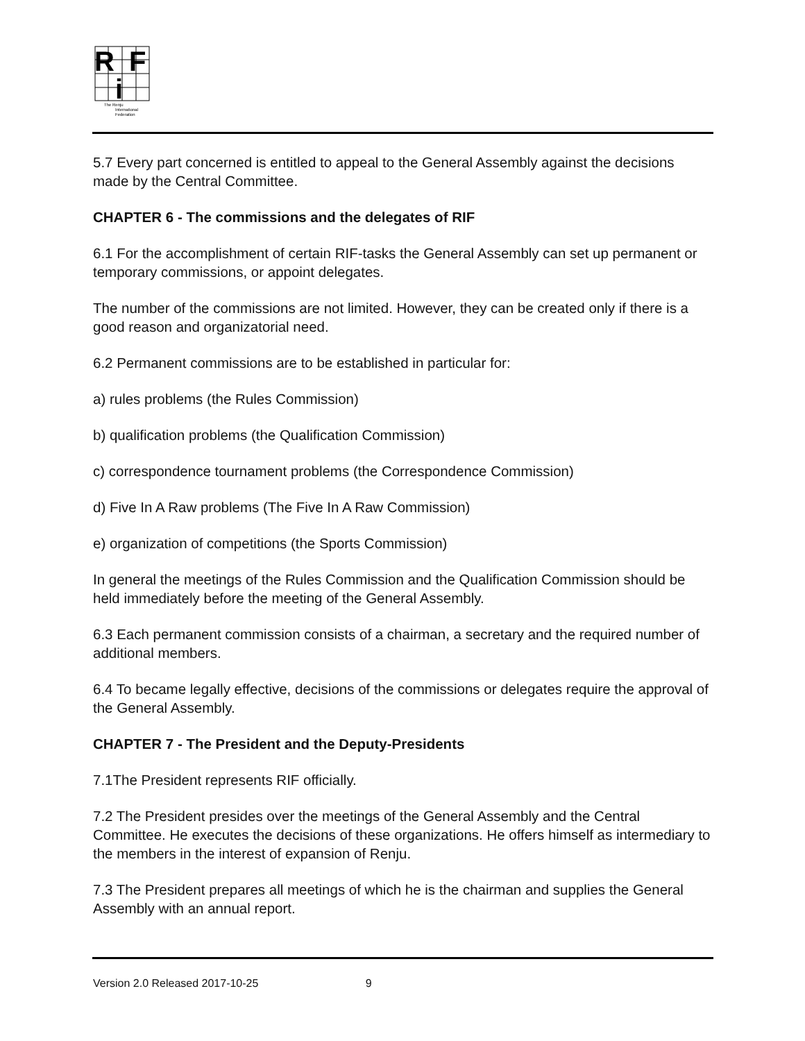R
F
i
The Renju
International
Federation
5.7 Every part concerned is entitled to appeal to the General Assembly against the decisions made by the Central Committee.
CHAPTER 6 - The commissions and the delegates of RIF
6.1 For the accomplishment of certain RIF-tasks the General Assembly can set up permanent or temporary commissions, or appoint delegates.
The number of the commissions are not limited. However, they can be created only if there is a good reason and organizatorial need.
6.2 Permanent commissions are to be established in particular for:
a) rules problems (the Rules Commission)
b) qualification problems (the Qualification Commission)
c) correspondence tournament problems (the Correspondence Commission)
d) Five In A Raw problems (The Five In A Raw Commission)
e) organization of competitions (the Sports Commission)
In general the meetings of the Rules Commission and the Qualification Commission should be held immediately before the meeting of the General Assembly.
6.3 Each permanent commission consists of a chairman, a secretary and the required number of additional members.
6.4 To became legally effective, decisions of the commissions or delegates require the approval of the General Assembly.
CHAPTER 7 - The President and the Deputy-Presidents
7.1The President represents RIF officially.
7.2 The President presides over the meetings of the General Assembly and the Central Committee. He executes the decisions of these organizations. He offers himself as intermediary to the members in the interest of expansion of Renju.
7.3 The President prepares all meetings of which he is the chairman and supplies the General Assembly with an annual report.
Version 2.0 Released 2017-10-25 9